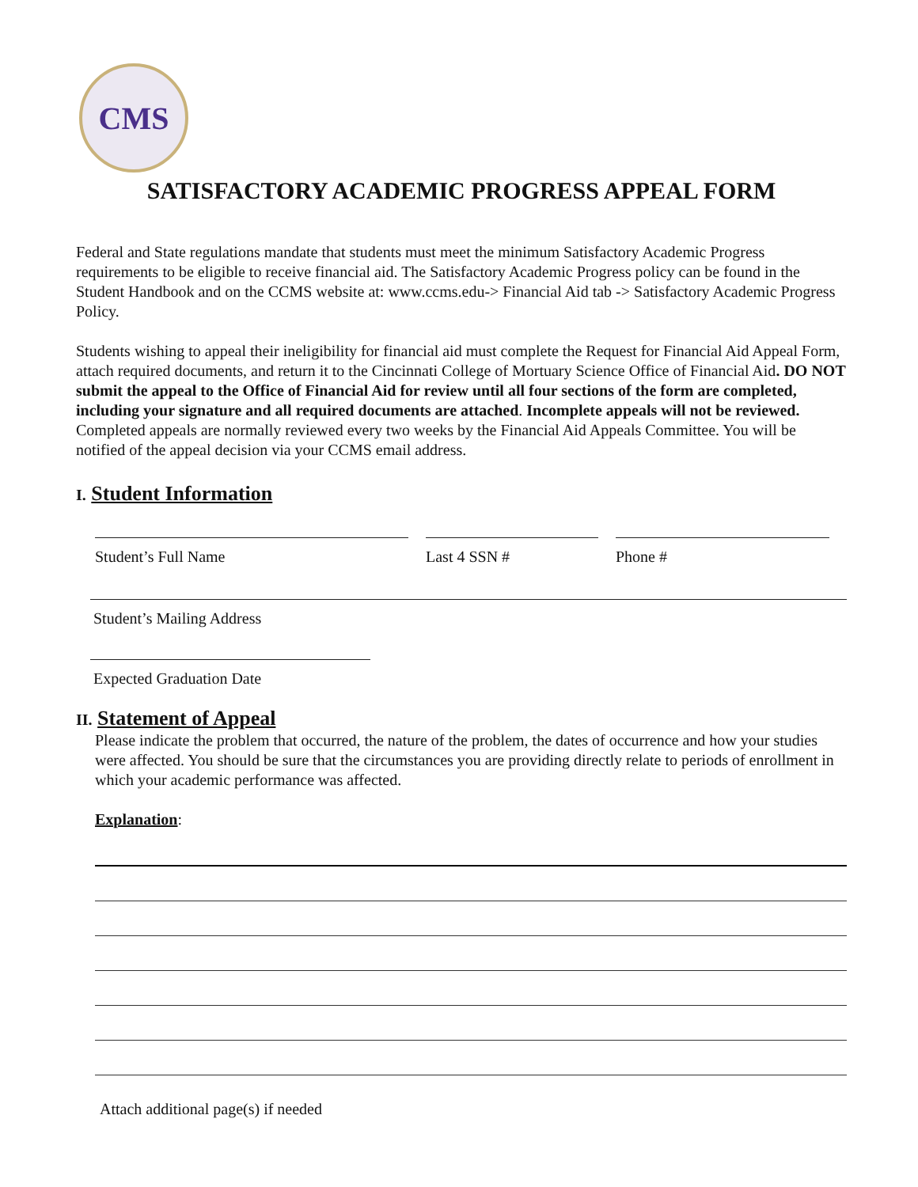CMS
SATISFACTORY ACADEMIC PROGRESS APPEAL FORM
Federal and State regulations mandate that students must meet the minimum Satisfactory Academic Progress requirements to be eligible to receive financial aid. The Satisfactory Academic Progress policy can be found in the Student Handbook and on the CCMS website at: www.ccms.edu-> Financial Aid tab -> Satisfactory Academic Progress Policy.
Students wishing to appeal their ineligibility for financial aid must complete the Request for Financial Aid Appeal Form, attach required documents, and return it to the Cincinnati College of Mortuary Science Office of Financial Aid. DO NOT submit the appeal to the Office of Financial Aid for review until all four sections of the form are completed, including your signature and all required documents are attached. Incomplete appeals will not be reviewed. Completed appeals are normally reviewed every two weeks by the Financial Aid Appeals Committee. You will be notified of the appeal decision via your CCMS email address.
I. Student Information
Student’s Full Name Last 4 SSN # Phone #
Student’s Mailing Address
Expected Graduation Date
II. Statement of Appeal
Please indicate the problem that occurred, the nature of the problem, the dates of occurrence and how your studies were affected. You should be sure that the circumstances you are providing directly relate to periods of enrollment in which your academic performance was affected.
Explanation:
Attach additional page(s) if needed